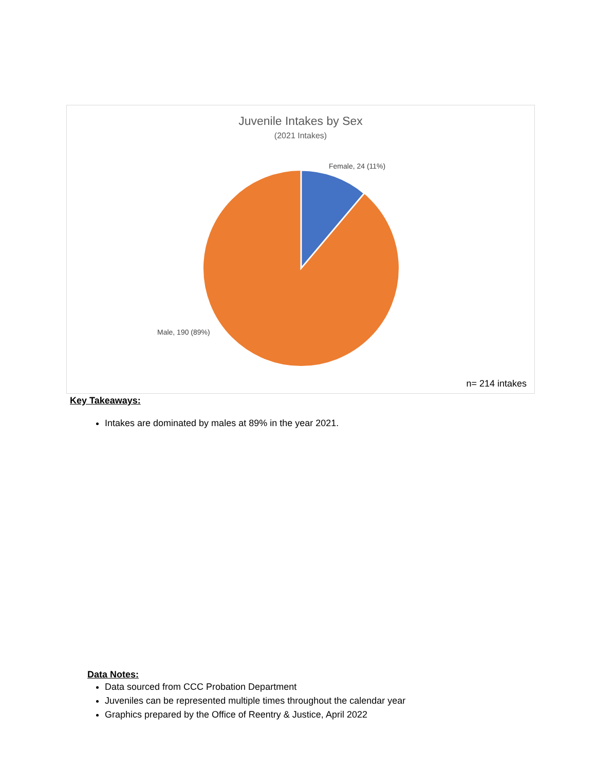Juvenile Intakes by Sex
(2021 Intakes)
Female, 24 (11%)
Male, 190 (89%)
n= 214 intakes
Key Takeaways:
Intakes are dominated by males at 89% in the year 2021.
Data Notes:
Data sourced from CCC Probation Department
Juveniles can be represented multiple times throughout the calendar year
Graphics prepared by the Office of Reentry & Justice, April 2022